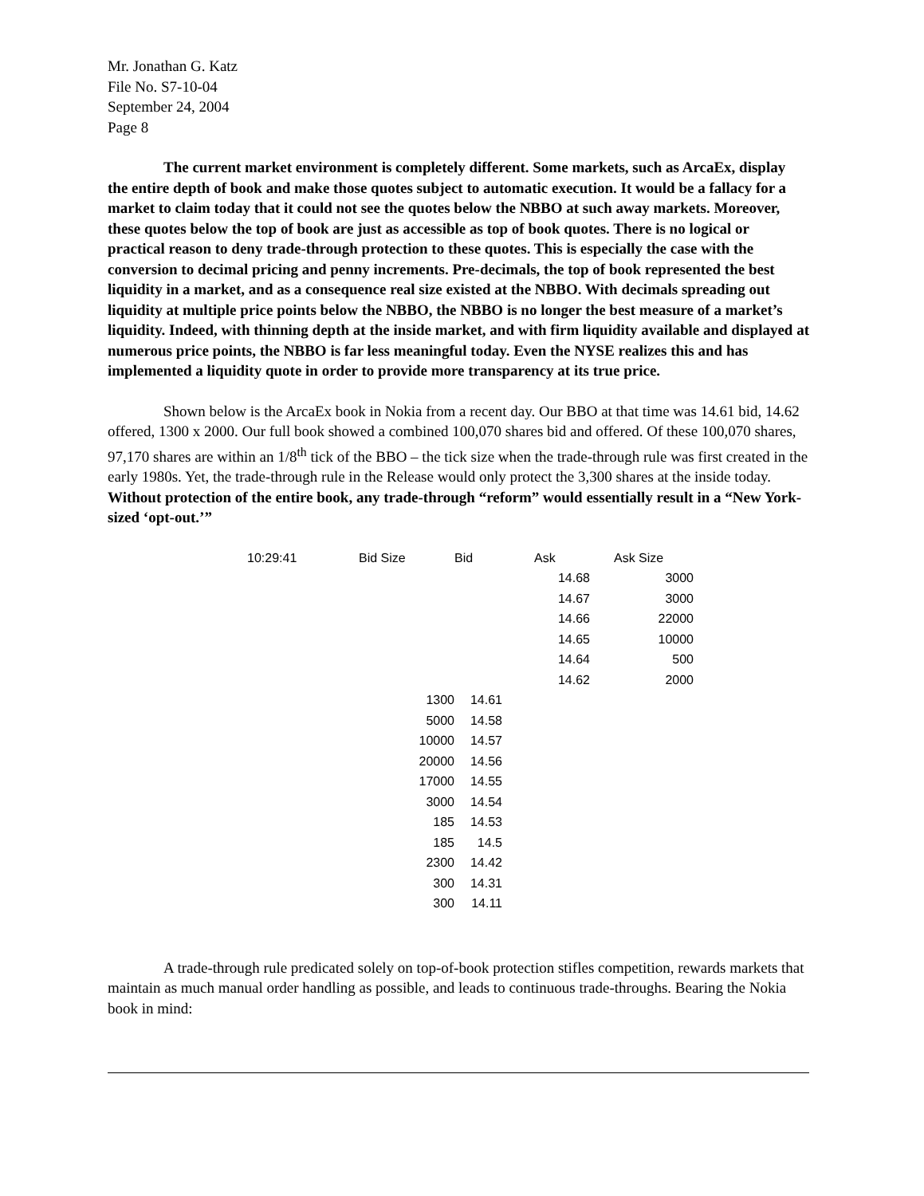Mr. Jonathan G. Katz
File No. S7-10-04
September 24, 2004
Page 8
The current market environment is completely different. Some markets, such as ArcaEx, display the entire depth of book and make those quotes subject to automatic execution. It would be a fallacy for a market to claim today that it could not see the quotes below the NBBO at such away markets. Moreover, these quotes below the top of book are just as accessible as top of book quotes. There is no logical or practical reason to deny trade-through protection to these quotes. This is especially the case with the conversion to decimal pricing and penny increments. Pre-decimals, the top of book represented the best liquidity in a market, and as a consequence real size existed at the NBBO. With decimals spreading out liquidity at multiple price points below the NBBO, the NBBO is no longer the best measure of a market’s liquidity. Indeed, with thinning depth at the inside market, and with firm liquidity available and displayed at numerous price points, the NBBO is far less meaningful today. Even the NYSE realizes this and has implemented a liquidity quote in order to provide more transparency at its true price.
Shown below is the ArcaEx book in Nokia from a recent day. Our BBO at that time was 14.61 bid, 14.62 offered, 1300 x 2000. Our full book showed a combined 100,070 shares bid and offered. Of these 100,070 shares, 97,170 shares are within an 1/8<sup>th</sup> tick of the BBO – the tick size when the trade-through rule was first created in the early 1980s. Yet, the trade-through rule in the Release would only protect the 3,300 shares at the inside today. Without protection of the entire book, any trade-through “reform” would essentially result in a “New York-sized ‘opt-out.’”
| 10:29:41 | Bid Size | Bid | Ask | Ask Size |
| | | | 14.68 | 3000 |
| | | | 14.67 | 3000 |
| | | | 14.66 | 22000 |
| | | | 14.65 | 10000 |
| | | | 14.64 | 500 |
| | | | 14.62 | 2000 |
| | 1300 | 14.61 | | |
| | 5000 | 14.58 | | |
| | 10000 | 14.57 | | |
| | 20000 | 14.56 | | |
| | 17000 | 14.55 | | |
| | 3000 | 14.54 | | |
| | 185 | 14.53 | | |
| | 185 | 14.5 | | |
| | 2300 | 14.42 | | |
| | 300 | 14.31 | | |
| | 300 | 14.11 | | |
A trade-through rule predicated solely on top-of-book protection stifles competition, rewards markets that maintain as much manual order handling as possible, and leads to continuous trade-throughs. Bearing the Nokia book in mind: